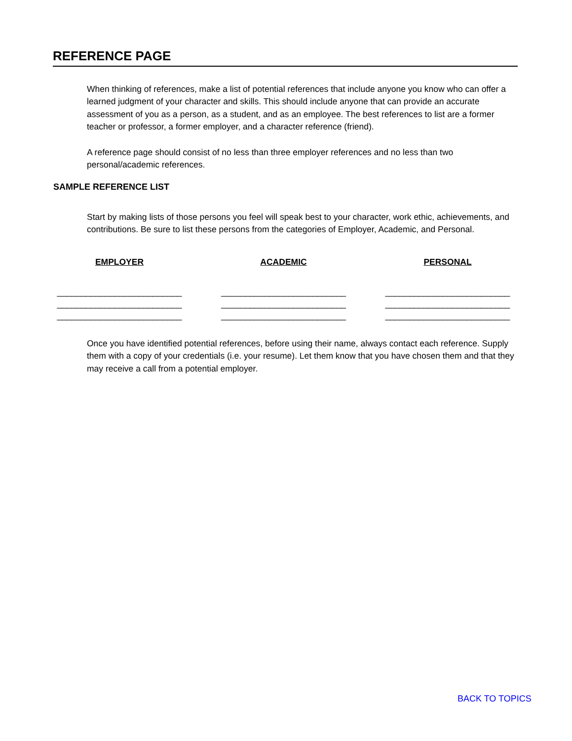REFERENCE PAGE
When thinking of references, make a list of potential references that include anyone you know who can offer a learned judgment of your character and skills. This should include anyone that can provide an accurate assessment of you as a person, as a student, and as an employee. The best references to list are a former teacher or professor, a former employer, and a character reference (friend).
A reference page should consist of no less than three employer references and no less than two personal/academic references.
SAMPLE REFERENCE LIST
Start by making lists of those persons you feel will speak best to your character, work ethic, achievements, and contributions. Be sure to list these persons from the categories of Employer, Academic, and Personal.
EMPLOYER
__________________________
__________________________
__________________________
ACADEMIC
__________________________
__________________________
__________________________
PERSONAL
__________________________
__________________________
__________________________
Once you have identified potential references, before using their name, always contact each reference. Supply them with a copy of your credentials (i.e. your resume). Let them know that you have chosen them and that they may receive a call from a potential employer.
BACK TO TOPICS